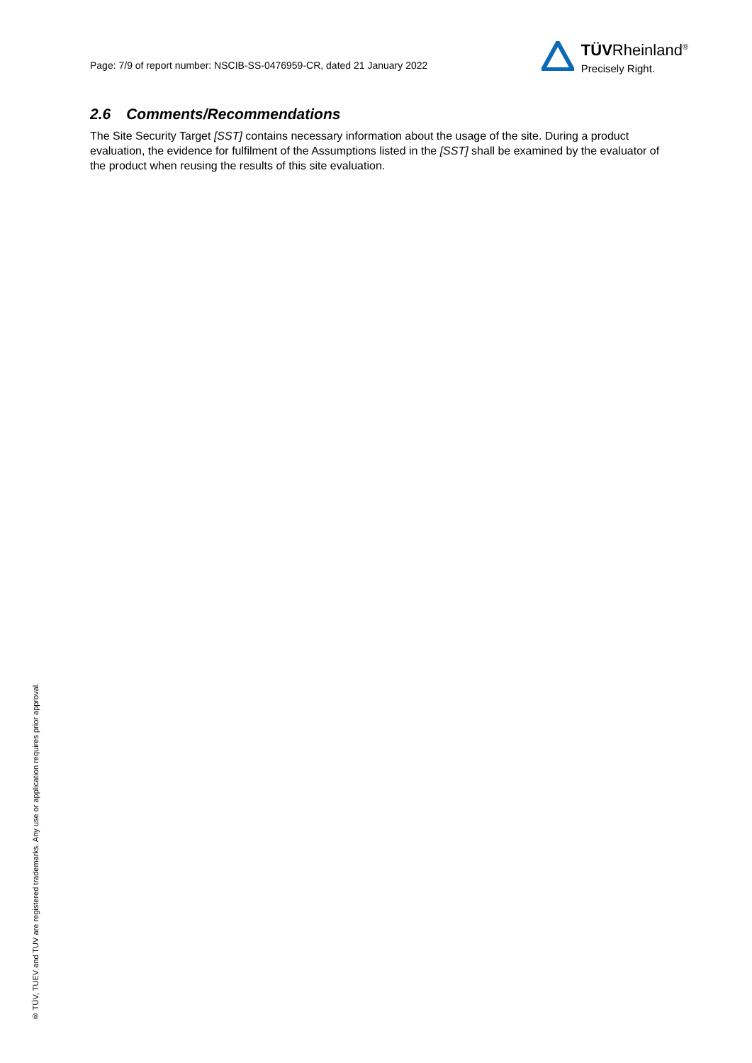Page: 7/9 of report number: NSCIB-SS-0476959-CR, dated 21 January 2022
TÜVRheinland<sup>®</sup>
Precisely Right.
2.6 Comments/Recommendations
The Site Security Target [SST] contains necessary information about the usage of the site. During a product evaluation, the evidence for fulfilment of the Assumptions listed in the [SST] shall be examined by the evaluator of the product when reusing the results of this site evaluation.
® TÜV, TUEV and TUV are registered trademarks. Any use or application requires prior approval.